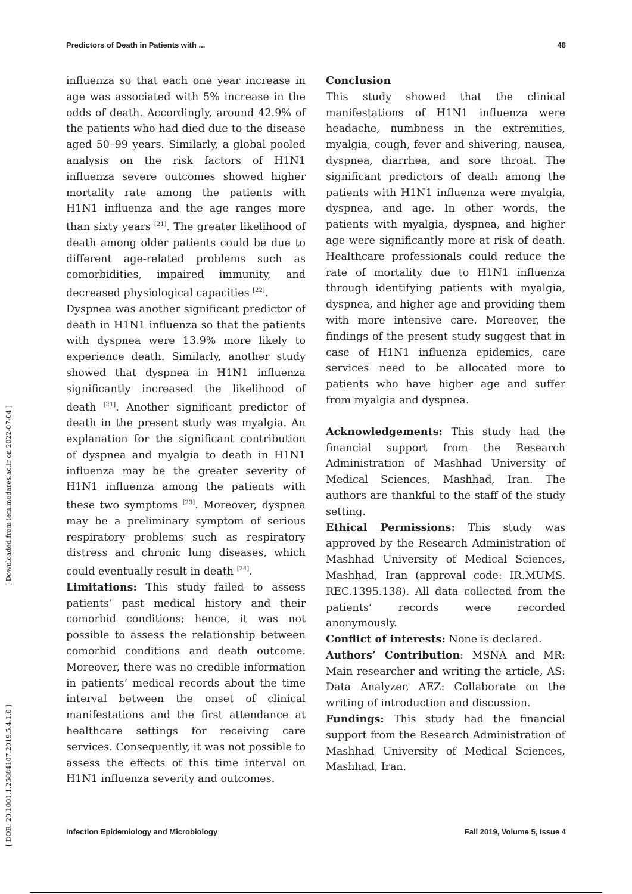Predictors of Death in Patients with ... 48
[ DOR: 20.1001.1.25884107.2019.5.4.1.8 ] [ Downloaded from iem.modares.ac.ir on 2022-07-04 ]
influenza so that each one year increase in age was associated with 5% increase in the odds of death. Accordingly, around 42.9% of the patients who had died due to the disease aged 50–99 years. Similarly, a global pooled analysis on the risk factors of H1N1 influenza severe outcomes showed higher mortality rate among the patients with H1N1 influenza and the age ranges more than sixty years <sup>[21]</sup>. The greater likelihood of death among older patients could be due to different age-related problems such as comorbidities, impaired immunity, and decreased physiological capacities <sup>[22]</sup>.
Dyspnea was another significant predictor of death in H1N1 influenza so that the patients with dyspnea were 13.9% more likely to experience death. Similarly, another study showed that dyspnea in H1N1 influenza significantly increased the likelihood of death <sup>[21]</sup>. Another significant predictor of death in the present study was myalgia. An explanation for the significant contribution of dyspnea and myalgia to death in H1N1 influenza may be the greater severity of H1N1 influenza among the patients with these two symptoms <sup>[23]</sup>. Moreover, dyspnea may be a preliminary symptom of serious respiratory problems such as respiratory distress and chronic lung diseases, which could eventually result in death <sup>[24]</sup>.
Limitations: This study failed to assess patients’ past medical history and their comorbid conditions; hence, it was not possible to assess the relationship between comorbid conditions and death outcome. Moreover, there was no credible information in patients’ medical records about the time interval between the onset of clinical manifestations and the first attendance at healthcare settings for receiving care services. Consequently, it was not possible to assess the effects of this time interval on H1N1 influenza severity and outcomes.
Conclusion
This study showed that the clinical manifestations of H1N1 influenza were headache, numbness in the extremities, myalgia, cough, fever and shivering, nausea, dyspnea, diarrhea, and sore throat. The significant predictors of death among the patients with H1N1 influenza were myalgia, dyspnea, and age. In other words, the patients with myalgia, dyspnea, and higher age were significantly more at risk of death. Healthcare professionals could reduce the rate of mortality due to H1N1 influenza through identifying patients with myalgia, dyspnea, and higher age and providing them with more intensive care. Moreover, the findings of the present study suggest that in case of H1N1 influenza epidemics, care services need to be allocated more to patients who have higher age and suffer from myalgia and dyspnea.
Acknowledgements: This study had the financial support from the Research Administration of Mashhad University of Medical Sciences, Mashhad, Iran. The authors are thankful to the staff of the study setting.
Ethical Permissions: This study was approved by the Research Administration of Mashhad University of Medical Sciences, Mashhad, Iran (approval code: IR.MUMS. REC.1395.138). All data collected from the patients’ records were recorded anonymously.
Conflict of interests: None is declared.
Authors’ Contribution: MSNA and MR: Main researcher and writing the article, AS: Data Analyzer, AEZ: Collaborate on the writing of introduction and discussion.
Fundings: This study had the financial support from the Research Administration of Mashhad University of Medical Sciences, Mashhad, Iran.
Infection Epidemiology and Microbiology Fall 2019, Volume 5, Issue 4